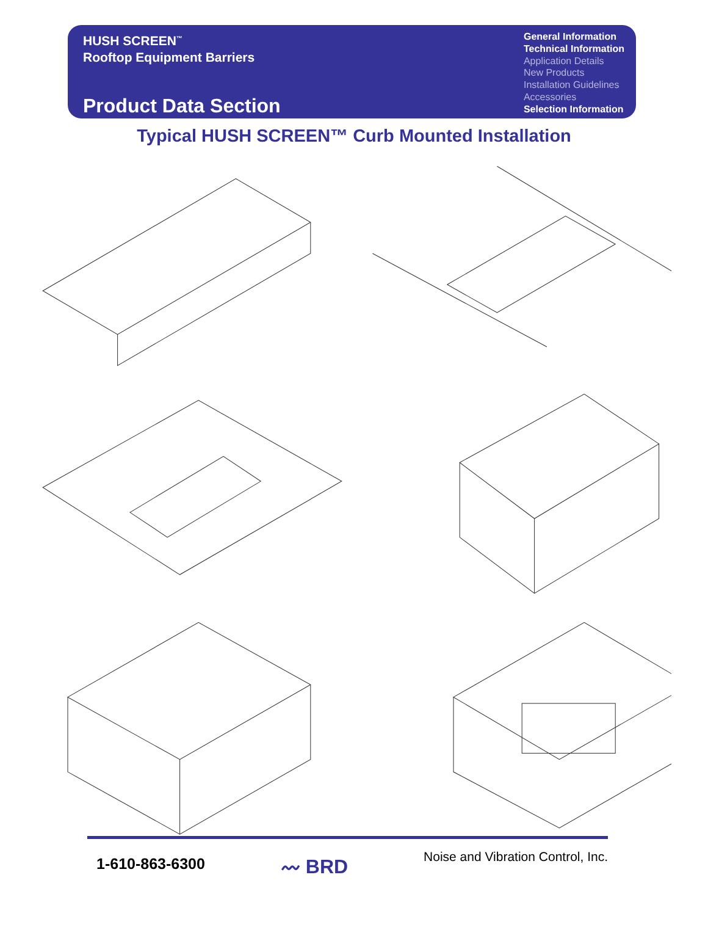HUSH SCREEN<sup>™</sup>
Rooftop Equipment Barriers
Product Data Section
General Information
Technical Information
Application Details
New Products
Installation Guidelines
Accessories
Selection Information
Typical HUSH SCREEN™ Curb Mounted Installation
1-610-863-6300
〰 BRD
Noise and Vibration Control, Inc.